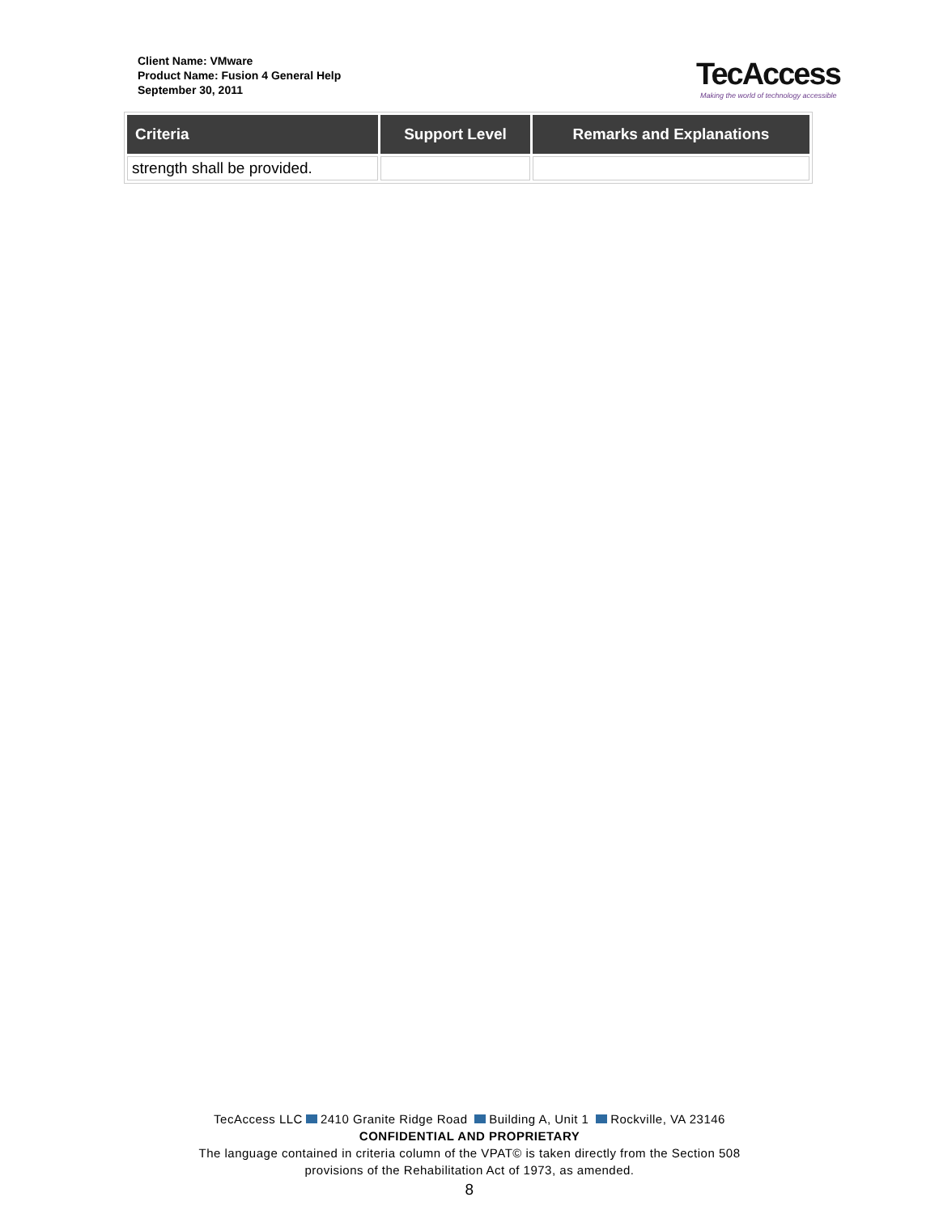Client Name: VMware
Product Name: Fusion 4 General Help
September 30, 2011
TecAccess
Making the world of technology accessible
| Criteria | Support Level | Remarks and Explanations |
| --- | --- | --- |
| strength shall be provided. | | |
TecAccess LLC 2410 Granite Ridge Road Building A, Unit 1 Rockville, VA 23146
CONFIDENTIAL AND PROPRIETARY
The language contained in criteria column of the VPAT© is taken directly from the Section 508
provisions of the Rehabilitation Act of 1973, as amended.
8